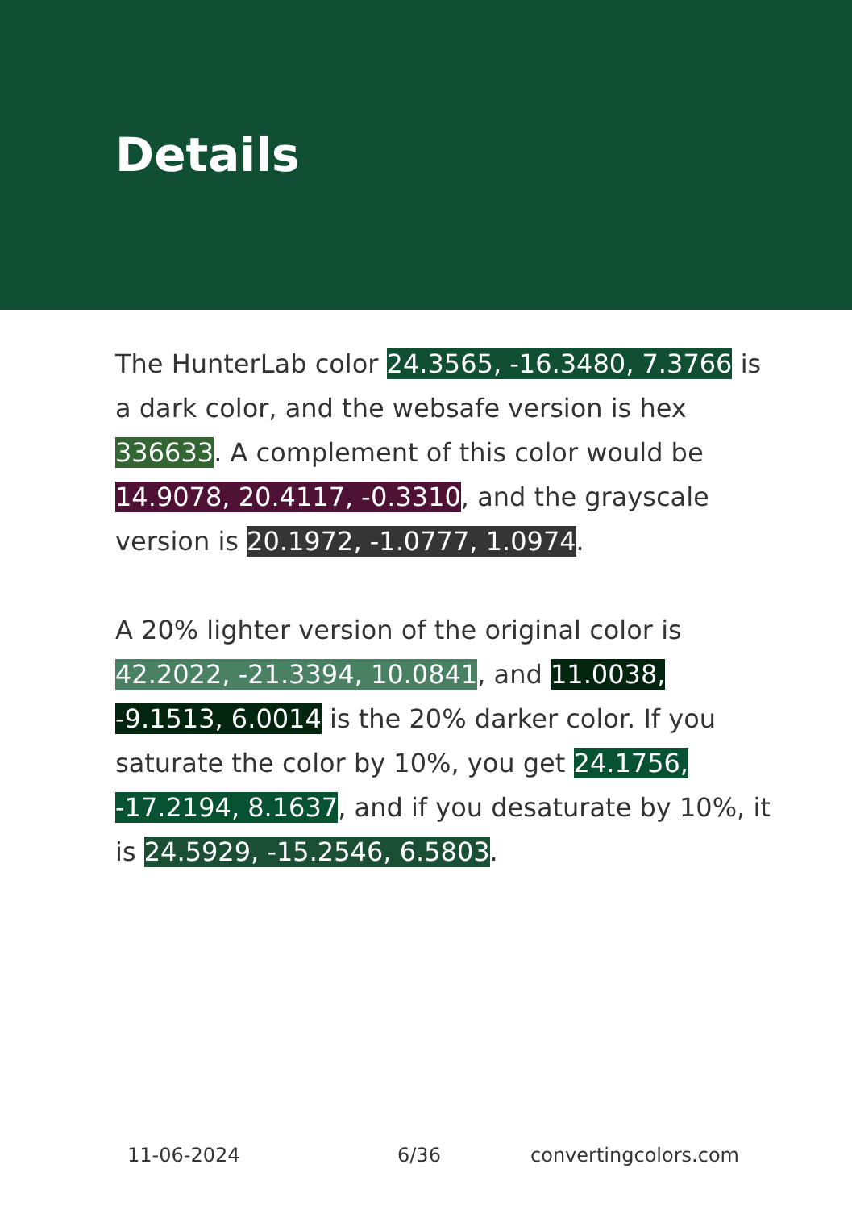Details
The HunterLab color 24.3565, -16.3480, 7.3766 is a dark color, and the websafe version is hex 336633. A complement of this color would be 14.9078, 20.4117, -0.3310, and the grayscale version is 20.1972, -1.0777, 1.0974.
A 20% lighter version of the original color is 42.2022, -21.3394, 10.0841, and 11.0038, -9.1513, 6.0014 is the 20% darker color. If you saturate the color by 10%, you get 24.1756, -17.2194, 8.1637, and if you desaturate by 10%, it is 24.5929, -15.2546, 6.5803.
11-06-2024 6/36 convertingcolors.com